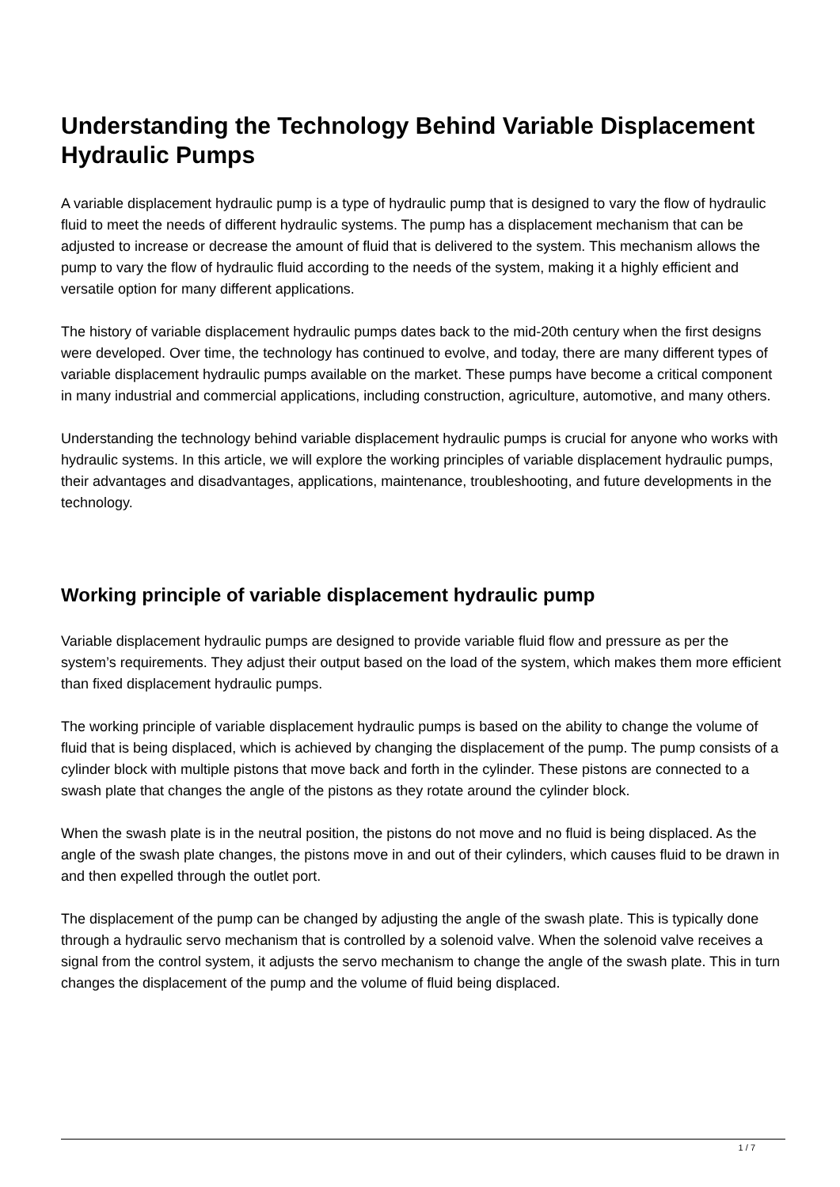Understanding the Technology Behind Variable Displacement Hydraulic Pumps
A variable displacement hydraulic pump is a type of hydraulic pump that is designed to vary the flow of hydraulic fluid to meet the needs of different hydraulic systems. The pump has a displacement mechanism that can be adjusted to increase or decrease the amount of fluid that is delivered to the system. This mechanism allows the pump to vary the flow of hydraulic fluid according to the needs of the system, making it a highly efficient and versatile option for many different applications.
The history of variable displacement hydraulic pumps dates back to the mid-20th century when the first designs were developed. Over time, the technology has continued to evolve, and today, there are many different types of variable displacement hydraulic pumps available on the market. These pumps have become a critical component in many industrial and commercial applications, including construction, agriculture, automotive, and many others.
Understanding the technology behind variable displacement hydraulic pumps is crucial for anyone who works with hydraulic systems. In this article, we will explore the working principles of variable displacement hydraulic pumps, their advantages and disadvantages, applications, maintenance, troubleshooting, and future developments in the technology.
Working principle of variable displacement hydraulic pump
Variable displacement hydraulic pumps are designed to provide variable fluid flow and pressure as per the system’s requirements. They adjust their output based on the load of the system, which makes them more efficient than fixed displacement hydraulic pumps.
The working principle of variable displacement hydraulic pumps is based on the ability to change the volume of fluid that is being displaced, which is achieved by changing the displacement of the pump. The pump consists of a cylinder block with multiple pistons that move back and forth in the cylinder. These pistons are connected to a swash plate that changes the angle of the pistons as they rotate around the cylinder block.
When the swash plate is in the neutral position, the pistons do not move and no fluid is being displaced. As the angle of the swash plate changes, the pistons move in and out of their cylinders, which causes fluid to be drawn in and then expelled through the outlet port.
The displacement of the pump can be changed by adjusting the angle of the swash plate. This is typically done through a hydraulic servo mechanism that is controlled by a solenoid valve. When the solenoid valve receives a signal from the control system, it adjusts the servo mechanism to change the angle of the swash plate. This in turn changes the displacement of the pump and the volume of fluid being displaced.
1 / 7